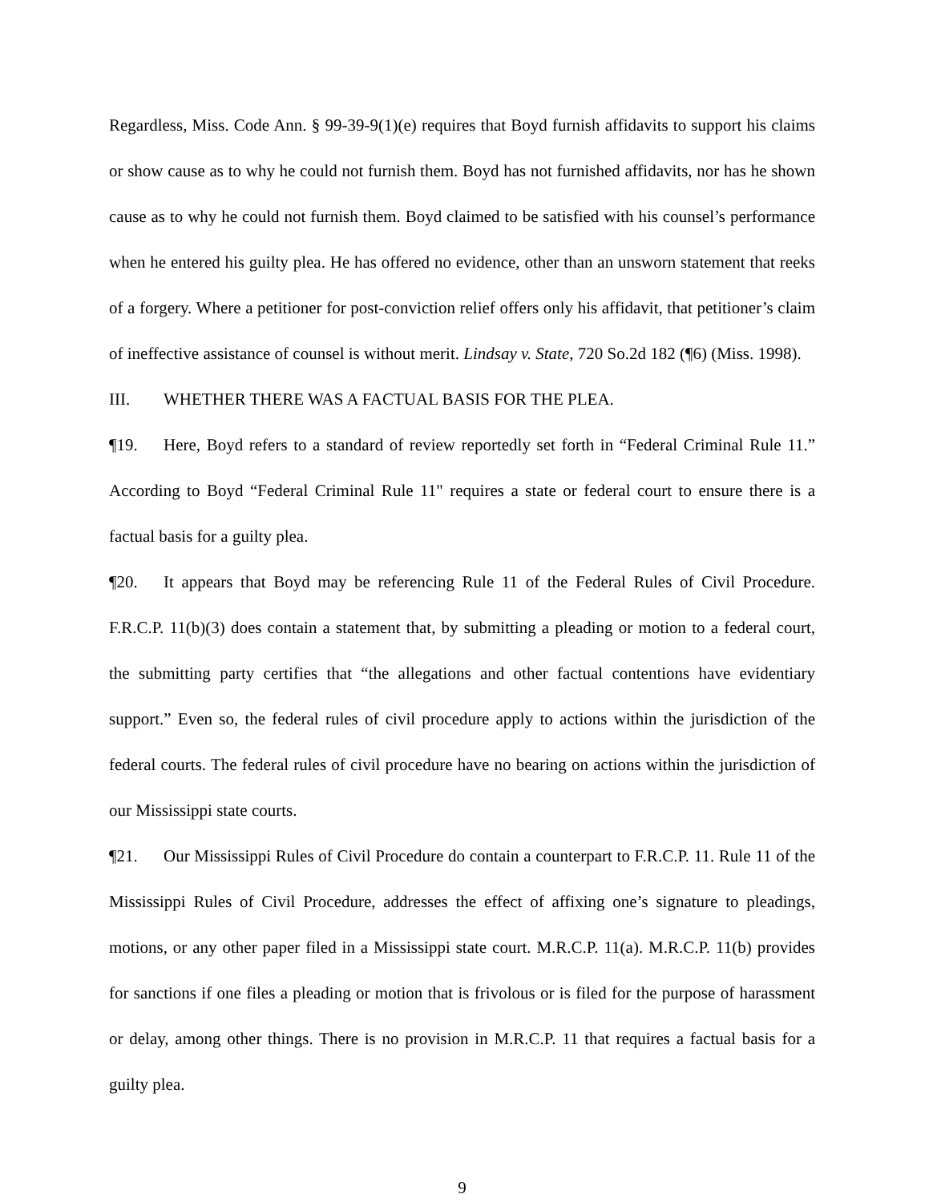Regardless, Miss. Code Ann. § 99-39-9(1)(e) requires that Boyd furnish affidavits to support his claims or show cause as to why he could not furnish them. Boyd has not furnished affidavits, nor has he shown cause as to why he could not furnish them. Boyd claimed to be satisfied with his counsel’s performance when he entered his guilty plea. He has offered no evidence, other than an unsworn statement that reeks of a forgery. Where a petitioner for post-conviction relief offers only his affidavit, that petitioner’s claim of ineffective assistance of counsel is without merit. Lindsay v. State, 720 So.2d 182 (¶6) (Miss. 1998).
III. WHETHER THERE WAS A FACTUAL BASIS FOR THE PLEA.
¶19. Here, Boyd refers to a standard of review reportedly set forth in “Federal Criminal Rule 11.” According to Boyd “Federal Criminal Rule 11" requires a state or federal court to ensure there is a factual basis for a guilty plea.
¶20. It appears that Boyd may be referencing Rule 11 of the Federal Rules of Civil Procedure. F.R.C.P. 11(b)(3) does contain a statement that, by submitting a pleading or motion to a federal court, the submitting party certifies that “the allegations and other factual contentions have evidentiary support.” Even so, the federal rules of civil procedure apply to actions within the jurisdiction of the federal courts. The federal rules of civil procedure have no bearing on actions within the jurisdiction of our Mississippi state courts.
¶21. Our Mississippi Rules of Civil Procedure do contain a counterpart to F.R.C.P. 11. Rule 11 of the Mississippi Rules of Civil Procedure, addresses the effect of affixing one’s signature to pleadings, motions, or any other paper filed in a Mississippi state court. M.R.C.P. 11(a). M.R.C.P. 11(b) provides for sanctions if one files a pleading or motion that is frivolous or is filed for the purpose of harassment or delay, among other things. There is no provision in M.R.C.P. 11 that requires a factual basis for a guilty plea.
9